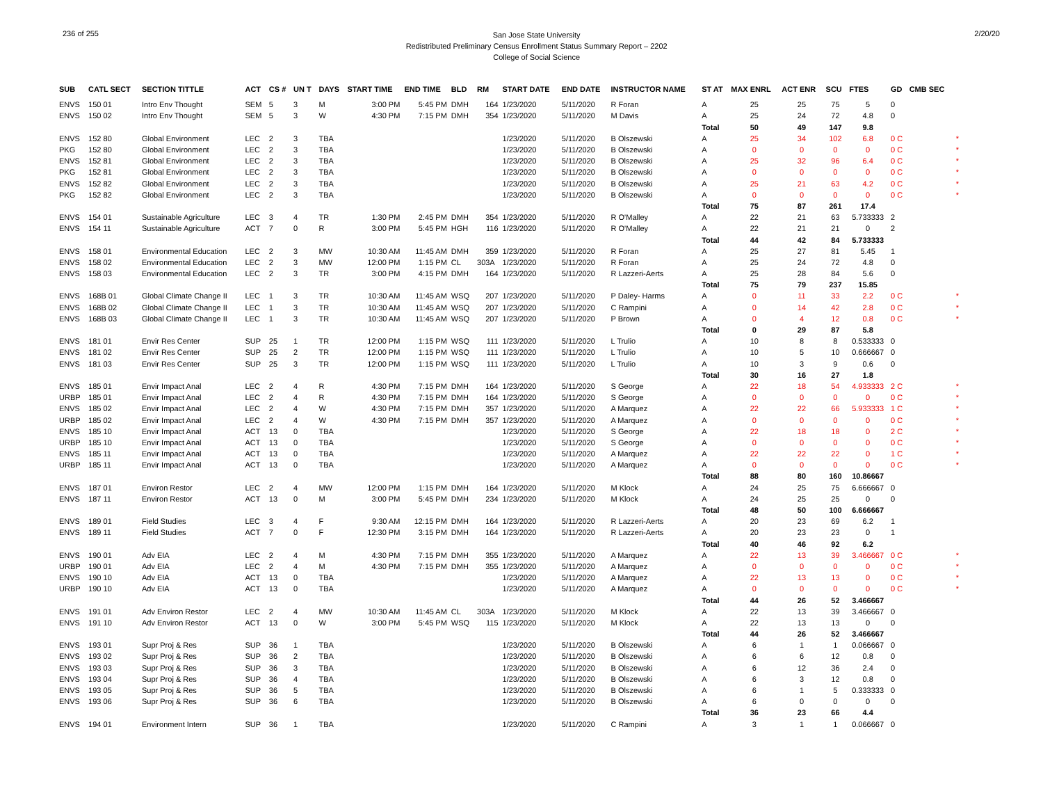236 of 255
San Jose State University
Redistributed Preliminary Census Enrollment Status Summary Report – 2202
College of Social Science
2/20/20
| SUB | CATL SECT | SECTION TITTLE | ACT | CS # | UN T | DAYS | START TIME | END TIME | BLD | RM | START DATE | END DATE | INSTRUCTOR NAME | ST AT | MAX ENRL | ACT ENR | SCU | FTES | GD | CMB SEC | |
| --- | --- | --- | --- | --- | --- | --- | --- | --- | --- | --- | --- | --- | --- | --- | --- | --- | --- | --- | --- | --- | --- |
| ENVS | 150 01 | Intro Env Thought | SEM | 5 | 3 | M | 3:00 PM | 5:45 PM | DMH | 164 | 1/23/2020 | 5/11/2020 | R Foran | A | 25 | 25 | 75 | 5 | 0 | | |
| ENVS | 150 02 | Intro Env Thought | SEM | 5 | 3 | W | 4:30 PM | 7:15 PM | DMH | 354 | 1/23/2020 | 5/11/2020 | M Davis | A | 25 | 24 | 72 | 4.8 | 0 | | |
| | | | | | | | | | | | | | | Total | 50 | 49 | 147 | 9.8 | | | |
| ENVS | 152 80 | Global Environment | LEC | 2 | 3 | TBA | | | | | 1/23/2020 | 5/11/2020 | B Olszewski | A | 25 | 34 | 102 | 6.8 | 0 C | | * |
| PKG | 152 80 | Global Environment | LEC | 2 | 3 | TBA | | | | | 1/23/2020 | 5/11/2020 | B Olszewski | A | 0 | 0 | 0 | 0 | 0 C | | * |
| ENVS | 152 81 | Global Environment | LEC | 2 | 3 | TBA | | | | | 1/23/2020 | 5/11/2020 | B Olszewski | A | 25 | 32 | 96 | 6.4 | 0 C | | * |
| PKG | 152 81 | Global Environment | LEC | 2 | 3 | TBA | | | | | 1/23/2020 | 5/11/2020 | B Olszewski | A | 0 | 0 | 0 | 0 | 0 C | | * |
| ENVS | 152 82 | Global Environment | LEC | 2 | 3 | TBA | | | | | 1/23/2020 | 5/11/2020 | B Olszewski | A | 25 | 21 | 63 | 4.2 | 0 C | | * |
| PKG | 152 82 | Global Environment | LEC | 2 | 3 | TBA | | | | | 1/23/2020 | 5/11/2020 | B Olszewski | A | 0 | 0 | 0 | 0 | 0 C | | * |
| | | | | | | | | | | | | | | Total | 75 | 87 | 261 | 17.4 | | | |
| ENVS | 154 01 | Sustainable Agriculture | LEC | 3 | 4 | TR | 1:30 PM | 2:45 PM | DMH | 354 | 1/23/2020 | 5/11/2020 | R O'Malley | A | 22 | 21 | 63 | 5.733333 | 2 | | |
| ENVS | 154 11 | Sustainable Agriculture | ACT | 7 | 0 | R | 3:00 PM | 5:45 PM | HGH | 116 | 1/23/2020 | 5/11/2020 | R O'Malley | A | 22 | 21 | 21 | 0 | 2 | | |
| | | | | | | | | | | | | | | Total | 44 | 42 | 84 | 5.733333 | | | |
| ENVS | 158 01 | Environmental Education | LEC | 2 | 3 | MW | 10:30 AM | 11:45 AM | DMH | 359 | 1/23/2020 | 5/11/2020 | R Foran | A | 25 | 27 | 81 | 5.45 | 1 | | |
| ENVS | 158 02 | Environmental Education | LEC | 2 | 3 | MW | 12:00 PM | 1:15 PM | CL | 303A | 1/23/2020 | 5/11/2020 | R Foran | A | 25 | 24 | 72 | 4.8 | 0 | | |
| ENVS | 158 03 | Environmental Education | LEC | 2 | 3 | TR | 3:00 PM | 4:15 PM | DMH | 164 | 1/23/2020 | 5/11/2020 | R Lazzeri-Aerts | A | 25 | 28 | 84 | 5.6 | 0 | | |
| | | | | | | | | | | | | | | Total | 75 | 79 | 237 | 15.85 | | | |
| ENVS | 168B 01 | Global Climate Change II | LEC | 1 | 3 | TR | 10:30 AM | 11:45 AM | WSQ | 207 | 1/23/2020 | 5/11/2020 | P Daley- Harms | A | 0 | 11 | 33 | 2.2 | 0 C | | * |
| ENVS | 168B 02 | Global Climate Change II | LEC | 1 | 3 | TR | 10:30 AM | 11:45 AM | WSQ | 207 | 1/23/2020 | 5/11/2020 | C Rampini | A | 0 | 14 | 42 | 2.8 | 0 C | | * |
| ENVS | 168B 03 | Global Climate Change II | LEC | 1 | 3 | TR | 10:30 AM | 11:45 AM | WSQ | 207 | 1/23/2020 | 5/11/2020 | P Brown | A | 0 | 4 | 12 | 0.8 | 0 C | | * |
| | | | | | | | | | | | | | | Total | 0 | 29 | 87 | 5.8 | | | |
| ENVS | 181 01 | Envir Res Center | SUP | 25 | 1 | TR | 12:00 PM | 1:15 PM | WSQ | 111 | 1/23/2020 | 5/11/2020 | L Trulio | A | 10 | 8 | 8 | 0.533333 | 0 | | |
| ENVS | 181 02 | Envir Res Center | SUP | 25 | 2 | TR | 12:00 PM | 1:15 PM | WSQ | 111 | 1/23/2020 | 5/11/2020 | L Trulio | A | 10 | 5 | 10 | 0.666667 | 0 | | |
| ENVS | 181 03 | Envir Res Center | SUP | 25 | 3 | TR | 12:00 PM | 1:15 PM | WSQ | 111 | 1/23/2020 | 5/11/2020 | L Trulio | A | 10 | 3 | 9 | 0.6 | 0 | | |
| | | | | | | | | | | | | | | Total | 30 | 16 | 27 | 1.8 | | | |
| ENVS | 185 01 | Envir Impact Anal | LEC | 2 | 4 | R | 4:30 PM | 7:15 PM | DMH | 164 | 1/23/2020 | 5/11/2020 | S George | A | 22 | 18 | 54 | 4.933333 | 2 C | | * |
| URBP | 185 01 | Envir Impact Anal | LEC | 2 | 4 | R | 4:30 PM | 7:15 PM | DMH | 164 | 1/23/2020 | 5/11/2020 | S George | A | 0 | 0 | 0 | 0 | 0 C | | * |
| ENVS | 185 02 | Envir Impact Anal | LEC | 2 | 4 | W | 4:30 PM | 7:15 PM | DMH | 357 | 1/23/2020 | 5/11/2020 | A Marquez | A | 22 | 22 | 66 | 5.933333 | 1 C | | * |
| URBP | 185 02 | Envir Impact Anal | LEC | 2 | 4 | W | 4:30 PM | 7:15 PM | DMH | 357 | 1/23/2020 | 5/11/2020 | A Marquez | A | 0 | 0 | 0 | 0 | 0 C | | * |
| ENVS | 185 10 | Envir Impact Anal | ACT | 13 | 0 | TBA | | | | | 1/23/2020 | 5/11/2020 | S George | A | 22 | 18 | 18 | 0 | 2 C | | * |
| URBP | 185 10 | Envir Impact Anal | ACT | 13 | 0 | TBA | | | | | 1/23/2020 | 5/11/2020 | S George | A | 0 | 0 | 0 | 0 | 0 C | | * |
| ENVS | 185 11 | Envir Impact Anal | ACT | 13 | 0 | TBA | | | | | 1/23/2020 | 5/11/2020 | A Marquez | A | 22 | 22 | 22 | 0 | 1 C | | * |
| URBP | 185 11 | Envir Impact Anal | ACT | 13 | 0 | TBA | | | | | 1/23/2020 | 5/11/2020 | A Marquez | A | 0 | 0 | 0 | 0 | 0 C | | * |
| | | | | | | | | | | | | | | Total | 88 | 80 | 160 | 10.86667 | | | |
| ENVS | 187 01 | Environ Restor | LEC | 2 | 4 | MW | 12:00 PM | 1:15 PM | DMH | 164 | 1/23/2020 | 5/11/2020 | M Klock | A | 24 | 25 | 75 | 6.666667 | 0 | | |
| ENVS | 187 11 | Environ Restor | ACT | 13 | 0 | M | 3:00 PM | 5:45 PM | DMH | 234 | 1/23/2020 | 5/11/2020 | M Klock | A | 24 | 25 | 25 | 0 | 0 | | |
| | | | | | | | | | | | | | | Total | 48 | 50 | 100 | 6.666667 | | | |
| ENVS | 189 01 | Field Studies | LEC | 3 | 4 | F | 9:30 AM | 12:15 PM | DMH | 164 | 1/23/2020 | 5/11/2020 | R Lazzeri-Aerts | A | 20 | 23 | 69 | 6.2 | 1 | | |
| ENVS | 189 11 | Field Studies | ACT | 7 | 0 | F | 12:30 PM | 3:15 PM | DMH | 164 | 1/23/2020 | 5/11/2020 | R Lazzeri-Aerts | A | 20 | 23 | 23 | 0 | 1 | | |
| | | | | | | | | | | | | | | Total | 40 | 46 | 92 | 6.2 | | | |
| ENVS | 190 01 | Adv EIA | LEC | 2 | 4 | M | 4:30 PM | 7:15 PM | DMH | 355 | 1/23/2020 | 5/11/2020 | A Marquez | A | 22 | 13 | 39 | 3.466667 | 0 C | | * |
| URBP | 190 01 | Adv EIA | LEC | 2 | 4 | M | 4:30 PM | 7:15 PM | DMH | 355 | 1/23/2020 | 5/11/2020 | A Marquez | A | 0 | 0 | 0 | 0 | 0 C | | * |
| ENVS | 190 10 | Adv EIA | ACT | 13 | 0 | TBA | | | | | 1/23/2020 | 5/11/2020 | A Marquez | A | 22 | 13 | 13 | 0 | 0 C | | * |
| URBP | 190 10 | Adv EIA | ACT | 13 | 0 | TBA | | | | | 1/23/2020 | 5/11/2020 | A Marquez | A | 0 | 0 | 0 | 0 | 0 C | | * |
| | | | | | | | | | | | | | | Total | 44 | 26 | 52 | 3.466667 | | | |
| ENVS | 191 01 | Adv Environ Restor | LEC | 2 | 4 | MW | 10:30 AM | 11:45 AM | CL | 303A | 1/23/2020 | 5/11/2020 | M Klock | A | 22 | 13 | 39 | 3.466667 | 0 | | |
| ENVS | 191 10 | Adv Environ Restor | ACT | 13 | 0 | W | 3:00 PM | 5:45 PM | WSQ | 115 | 1/23/2020 | 5/11/2020 | M Klock | A | 22 | 13 | 13 | 0 | 0 | | |
| | | | | | | | | | | | | | | Total | 44 | 26 | 52 | 3.466667 | | | |
| ENVS | 193 01 | Supr Proj & Res | SUP | 36 | 1 | TBA | | | | | 1/23/2020 | 5/11/2020 | B Olszewski | A | 6 | 1 | 1 | 0.066667 | 0 | | |
| ENVS | 193 02 | Supr Proj & Res | SUP | 36 | 2 | TBA | | | | | 1/23/2020 | 5/11/2020 | B Olszewski | A | 6 | 6 | 12 | 0.8 | 0 | | |
| ENVS | 193 03 | Supr Proj & Res | SUP | 36 | 3 | TBA | | | | | 1/23/2020 | 5/11/2020 | B Olszewski | A | 6 | 12 | 36 | 2.4 | 0 | | |
| ENVS | 193 04 | Supr Proj & Res | SUP | 36 | 4 | TBA | | | | | 1/23/2020 | 5/11/2020 | B Olszewski | A | 6 | 3 | 12 | 0.8 | 0 | | |
| ENVS | 193 05 | Supr Proj & Res | SUP | 36 | 5 | TBA | | | | | 1/23/2020 | 5/11/2020 | B Olszewski | A | 6 | 1 | 5 | 0.333333 | 0 | | |
| ENVS | 193 06 | Supr Proj & Res | SUP | 36 | 6 | TBA | | | | | 1/23/2020 | 5/11/2020 | B Olszewski | A | 6 | 0 | 0 | 0 | 0 | | |
| | | | | | | | | | | | | | | Total | 36 | 23 | 66 | 4.4 | | | |
| ENVS | 194 01 | Environment Intern | SUP | 36 | 1 | TBA | | | | | 1/23/2020 | 5/11/2020 | C Rampini | A | 3 | 1 | 1 | 0.066667 | 0 | | |